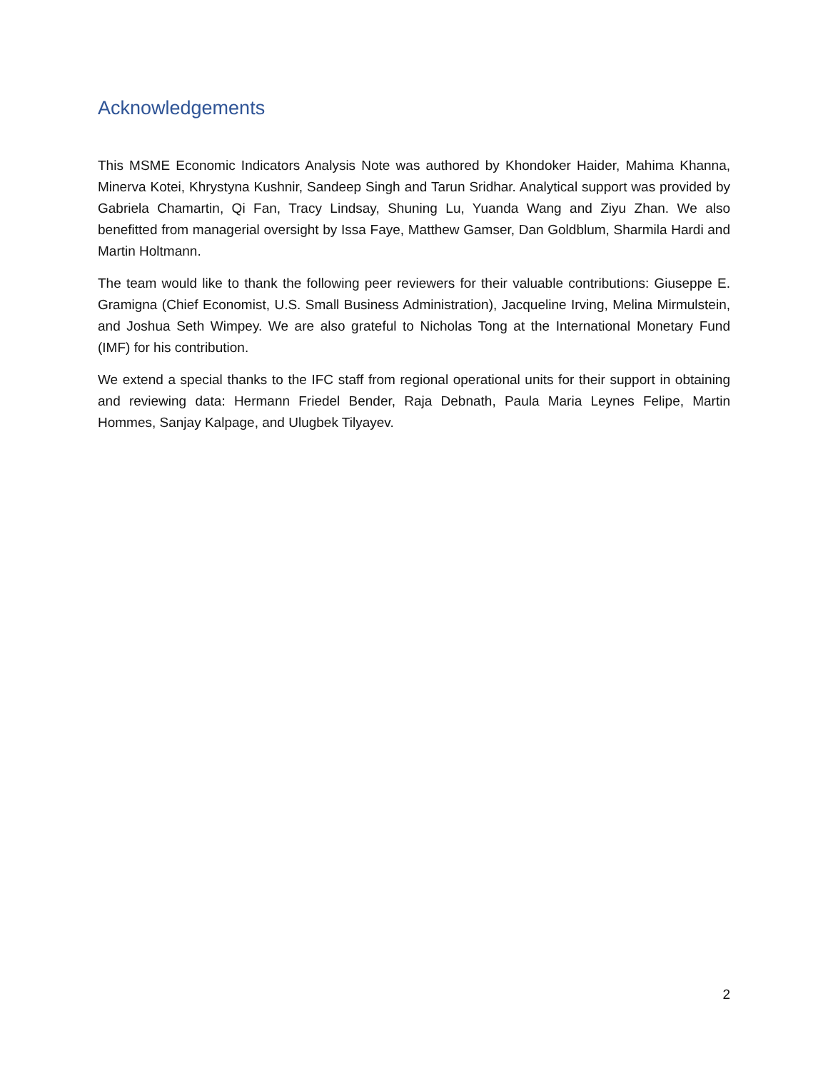Acknowledgements
This MSME Economic Indicators Analysis Note was authored by Khondoker Haider, Mahima Khanna, Minerva Kotei, Khrystyna Kushnir, Sandeep Singh and Tarun Sridhar. Analytical support was provided by Gabriela Chamartin, Qi Fan, Tracy Lindsay, Shuning Lu, Yuanda Wang and Ziyu Zhan. We also benefitted from managerial oversight by Issa Faye, Matthew Gamser, Dan Goldblum, Sharmila Hardi and Martin Holtmann.
The team would like to thank the following peer reviewers for their valuable contributions: Giuseppe E. Gramigna (Chief Economist, U.S. Small Business Administration), Jacqueline Irving, Melina Mirmulstein, and Joshua Seth Wimpey. We are also grateful to Nicholas Tong at the International Monetary Fund (IMF) for his contribution.
We extend a special thanks to the IFC staff from regional operational units for their support in obtaining and reviewing data: Hermann Friedel Bender, Raja Debnath, Paula Maria Leynes Felipe, Martin Hommes, Sanjay Kalpage, and Ulugbek Tilyayev.
2